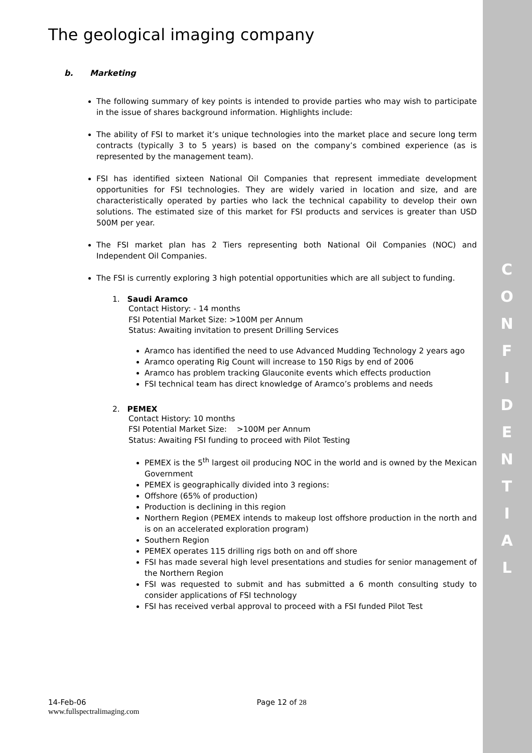C O N F I D E N T I A L
The geological imaging company
b. Marketing
The following summary of key points is intended to provide parties who may wish to participate in the issue of shares background information. Highlights include:
The ability of FSI to market it’s unique technologies into the market place and secure long term contracts (typically 3 to 5 years) is based on the company’s combined experience (as is represented by the management team).
FSI has identified sixteen National Oil Companies that represent immediate development opportunities for FSI technologies. They are widely varied in location and size, and are characteristically operated by parties who lack the technical capability to develop their own solutions. The estimated size of this market for FSI products and services is greater than USD 500M per year.
The FSI market plan has 2 Tiers representing both National Oil Companies (NOC) and Independent Oil Companies.
The FSI is currently exploring 3 high potential opportunities which are all subject to funding.
1. Saudi Aramco
Contact History: - 14 months
FSI Potential Market Size: >100M per Annum
Status: Awaiting invitation to present Drilling Services
Aramco has identified the need to use Advanced Mudding Technology 2 years ago
Aramco operating Rig Count will increase to 150 Rigs by end of 2006
Aramco has problem tracking Glauconite events which effects production
FSI technical team has direct knowledge of Aramco’s problems and needs
2. PEMEX
Contact History: 10 months
FSI Potential Market Size: >100M per Annum
Status: Awaiting FSI funding to proceed with Pilot Testing
PEMEX is the 5<sup>th</sup> largest oil producing NOC in the world and is owned by the Mexican Government
PEMEX is geographically divided into 3 regions:
Offshore (65% of production)
Production is declining in this region
Northern Region (PEMEX intends to makeup lost offshore production in the north and is on an accelerated exploration program)
Southern Region
PEMEX operates 115 drilling rigs both on and off shore
FSI has made several high level presentations and studies for senior management of the Northern Region
FSI was requested to submit and has submitted a 6 month consulting study to consider applications of FSI technology
FSI has received verbal approval to proceed with a FSI funded Pilot Test
14-Feb-06 Page 12 of 28
www.fullspectralimaging.com